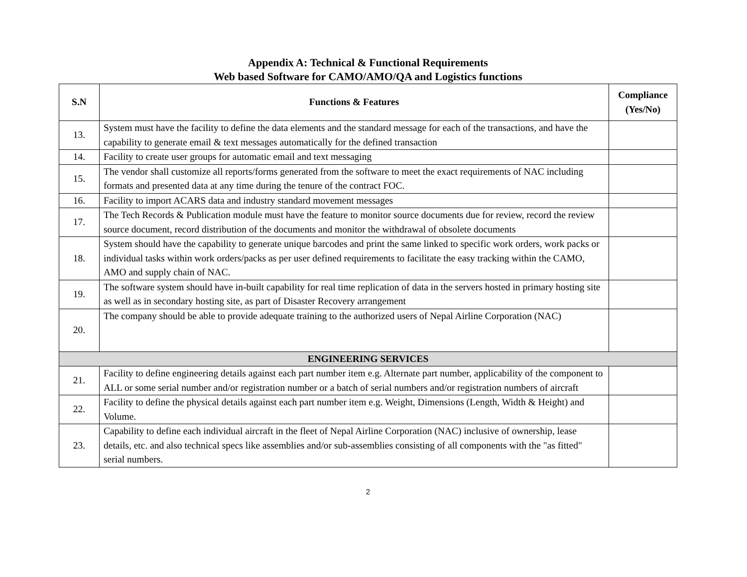Appendix A: Technical & Functional Requirements
Web based Software for CAMO/AMO/QA and Logistics functions
| S.N | Functions & Features | Compliance (Yes/No) |
| --- | --- | --- |
| 13. | System must have the facility to define the data elements and the standard message for each of the transactions, and have the capability to generate email & text messages automatically for the defined transaction | |
| 14. | Facility to create user groups for automatic email and text messaging | |
| 15. | The vendor shall customize all reports/forms generated from the software to meet the exact requirements of NAC including formats and presented data at any time during the tenure of the contract FOC. | |
| 16. | Facility to import ACARS data and industry standard movement messages | |
| 17. | The Tech Records & Publication module must have the feature to monitor source documents due for review, record the review source document, record distribution of the documents and monitor the withdrawal of obsolete documents | |
| 18. | System should have the capability to generate unique barcodes and print the same linked to specific work orders, work packs or individual tasks within work orders/packs as per user defined requirements to facilitate the easy tracking within the CAMO, AMO and supply chain of NAC. | |
| 19. | The software system should have in-built capability for real time replication of data in the servers hosted in primary hosting site as well as in secondary hosting site, as part of Disaster Recovery arrangement | |
| 20. | The company should be able to provide adequate training to the authorized users of Nepal Airline Corporation (NAC) | |
| ENGINEERING SERVICES | | |
| 21. | Facility to define engineering details against each part number item e.g. Alternate part number, applicability of the component to ALL or some serial number and/or registration number or a batch of serial numbers and/or registration numbers of aircraft | |
| 22. | Facility to define the physical details against each part number item e.g. Weight, Dimensions (Length, Width & Height) and Volume. | |
| 23. | Capability to define each individual aircraft in the fleet of Nepal Airline Corporation (NAC) inclusive of ownership, lease details, etc. and also technical specs like assemblies and/or sub-assemblies consisting of all components with the "as fitted" serial numbers. | |
2